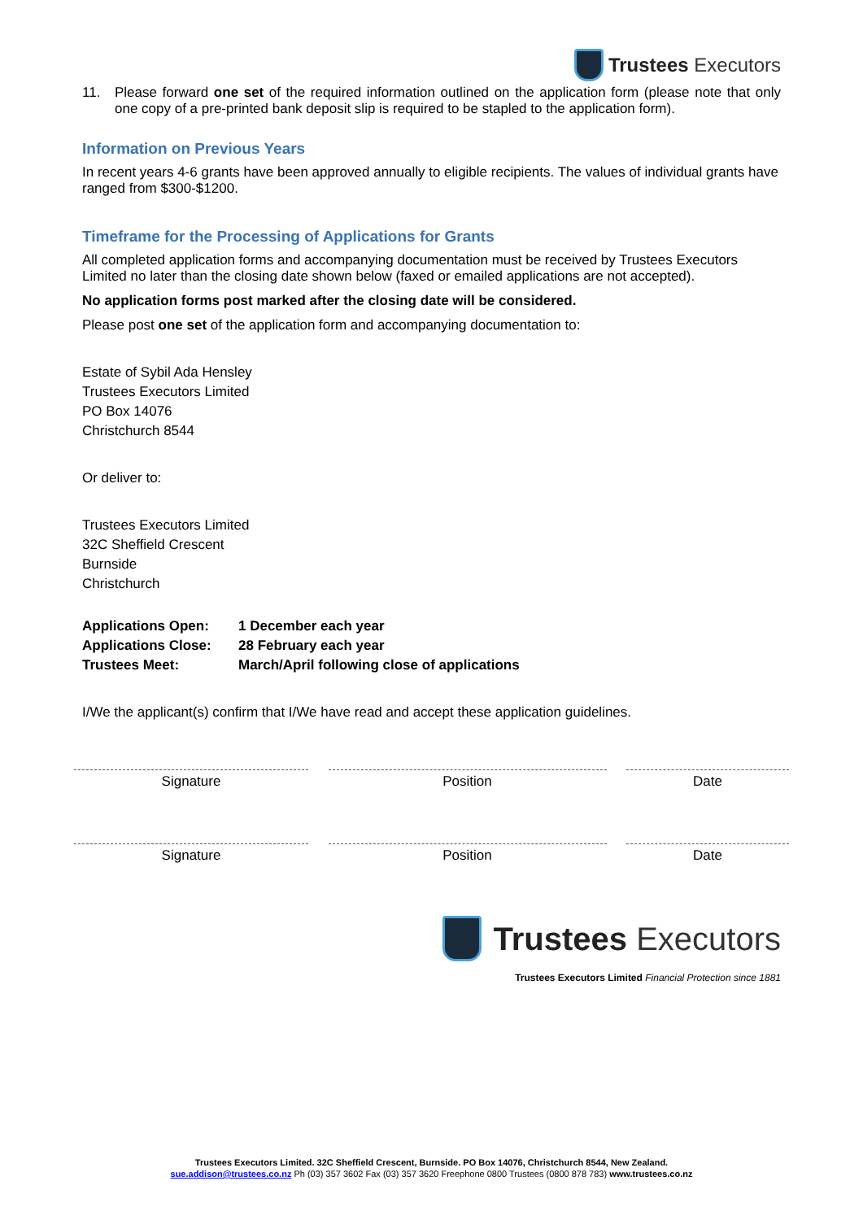Trustees Executors
11. Please forward one set of the required information outlined on the application form (please note that only one copy of a pre-printed bank deposit slip is required to be stapled to the application form).
Information on Previous Years
In recent years 4-6 grants have been approved annually to eligible recipients. The values of individual grants have ranged from $300-$1200.
Timeframe for the Processing of Applications for Grants
All completed application forms and accompanying documentation must be received by Trustees Executors Limited no later than the closing date shown below (faxed or emailed applications are not accepted).
No application forms post marked after the closing date will be considered.
Please post one set of the application form and accompanying documentation to:
Estate of Sybil Ada Hensley
Trustees Executors Limited
PO Box 14076
Christchurch 8544
Or deliver to:
Trustees Executors Limited
32C Sheffield Crescent
Burnside
Christchurch
| Applications Open: | 1 December each year |
| Applications Close: | 28 February each year |
| Trustees Meet: | March/April following close of applications |
I/We the applicant(s) confirm that I/We have read and accept these application guidelines.
Signature Position Date
Signature Position Date
Trustees Executors
Trustees Executors Limited Financial Protection since 1881
Trustees Executors Limited. 32C Sheffield Crescent, Burnside. PO Box 14076, Christchurch 8544, New Zealand.
sue.addison@trustees.co.nz Ph (03) 357 3602 Fax (03) 357 3620 Freephone 0800 Trustees (0800 878 783) www.trustees.co.nz